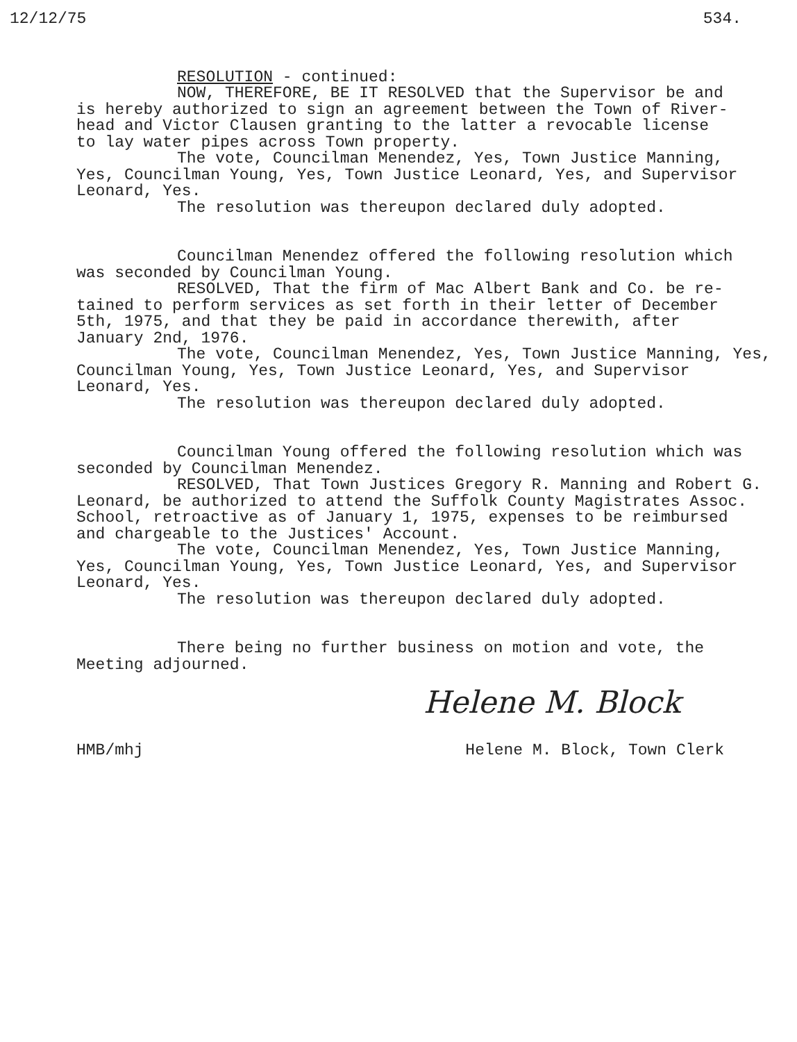12/12/75 534.
RESOLUTION - continued:
NOW, THEREFORE, BE IT RESOLVED that the Supervisor be and
is hereby authorized to sign an agreement between the Town of River- head and Victor Clausen granting to the latter a revocable license to lay water pipes across Town property.
The vote, Councilman Menendez, Yes, Town Justice Manning,
Yes, Councilman Young, Yes, Town Justice Leonard, Yes, and Supervisor Leonard, Yes.
The resolution was thereupon declared duly adopted.
Councilman Menendez offered the following resolution which
was seconded by Councilman Young.
RESOLVED, That the firm of Mac Albert Bank and Co. be re-
tained to perform services as set forth in their letter of December 5th, 1975, and that they be paid in accordance therewith, after January 2nd, 1976.
The vote, Councilman Menendez, Yes, Town Justice Manning, Yes,
Councilman Young, Yes, Town Justice Leonard, Yes, and Supervisor Leonard, Yes.
The resolution was thereupon declared duly adopted.
Councilman Young offered the following resolution which was
seconded by Councilman Menendez.
RESOLVED, That Town Justices Gregory R. Manning and Robert G.
Leonard, be authorized to attend the Suffolk County Magistrates Assoc. School, retroactive as of January 1, 1975, expenses to be reimbursed and chargeable to the Justices' Account.
The vote, Councilman Menendez, Yes, Town Justice Manning,
Yes, Councilman Young, Yes, Town Justice Leonard, Yes, and Supervisor Leonard, Yes.
The resolution was thereupon declared duly adopted.
There being no further business on motion and vote, the
Meeting adjourned.
Helene M. Block
HMB/mhj Helene M. Block, Town Clerk